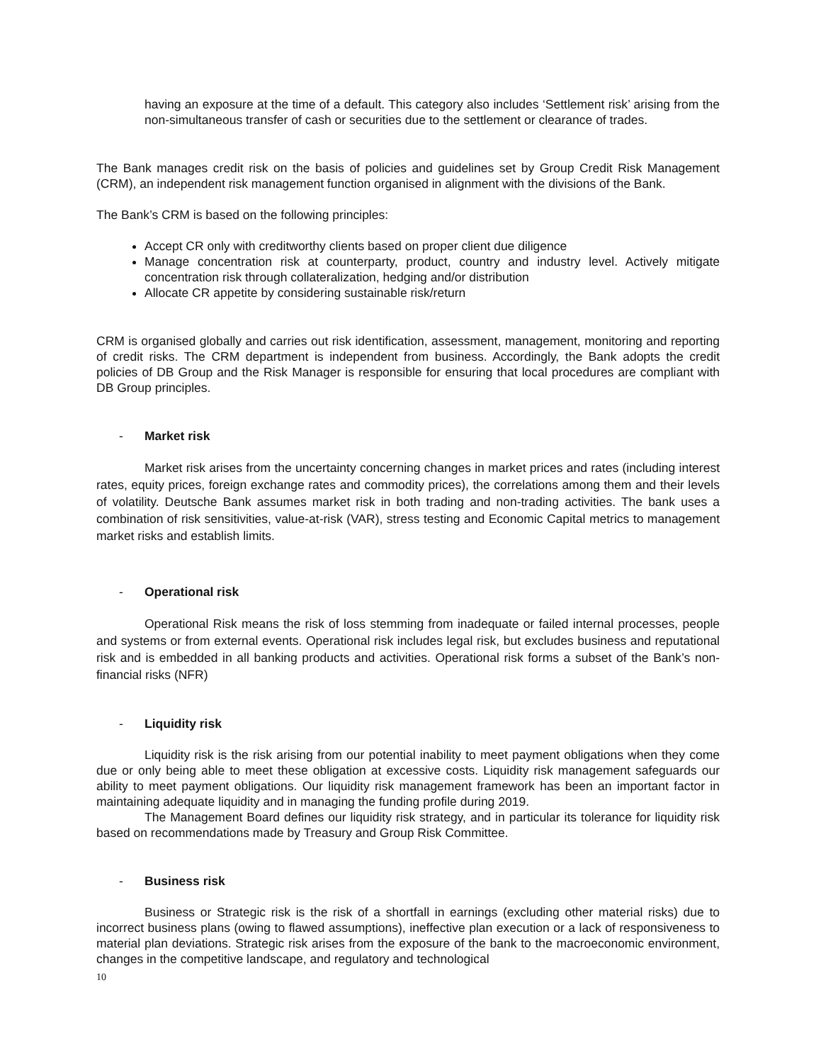having an exposure at the time of a default. This category also includes ‘Settlement risk’ arising from the non-simultaneous transfer of cash or securities due to the settlement or clearance of trades.
The Bank manages credit risk on the basis of policies and guidelines set by Group Credit Risk Management (CRM), an independent risk management function organised in alignment with the divisions of the Bank.
The Bank’s CRM is based on the following principles:
Accept CR only with creditworthy clients based on proper client due diligence
Manage concentration risk at counterparty, product, country and industry level. Actively mitigate concentration risk through collateralization, hedging and/or distribution
Allocate CR appetite by considering sustainable risk/return
CRM is organised globally and carries out risk identification, assessment, management, monitoring and reporting of credit risks. The CRM department is independent from business. Accordingly, the Bank adopts the credit policies of DB Group and the Risk Manager is responsible for ensuring that local procedures are compliant with DB Group principles.
- Market risk
Market risk arises from the uncertainty concerning changes in market prices and rates (including interest rates, equity prices, foreign exchange rates and commodity prices), the correlations among them and their levels of volatility. Deutsche Bank assumes market risk in both trading and non-trading activities. The bank uses a combination of risk sensitivities, value-at-risk (VAR), stress testing and Economic Capital metrics to management market risks and establish limits.
- Operational risk
Operational Risk means the risk of loss stemming from inadequate or failed internal processes, people and systems or from external events. Operational risk includes legal risk, but excludes business and reputational risk and is embedded in all banking products and activities. Operational risk forms a subset of the Bank’s non-financial risks (NFR)
- Liquidity risk
Liquidity risk is the risk arising from our potential inability to meet payment obligations when they come due or only being able to meet these obligation at excessive costs. Liquidity risk management safeguards our ability to meet payment obligations. Our liquidity risk management framework has been an important factor in maintaining adequate liquidity and in managing the funding profile during 2019.
The Management Board defines our liquidity risk strategy, and in particular its tolerance for liquidity risk based on recommendations made by Treasury and Group Risk Committee.
- Business risk
Business or Strategic risk is the risk of a shortfall in earnings (excluding other material risks) due to incorrect business plans (owing to flawed assumptions), ineffective plan execution or a lack of responsiveness to material plan deviations. Strategic risk arises from the exposure of the bank to the macroeconomic environment, changes in the competitive landscape, and regulatory and technological
10